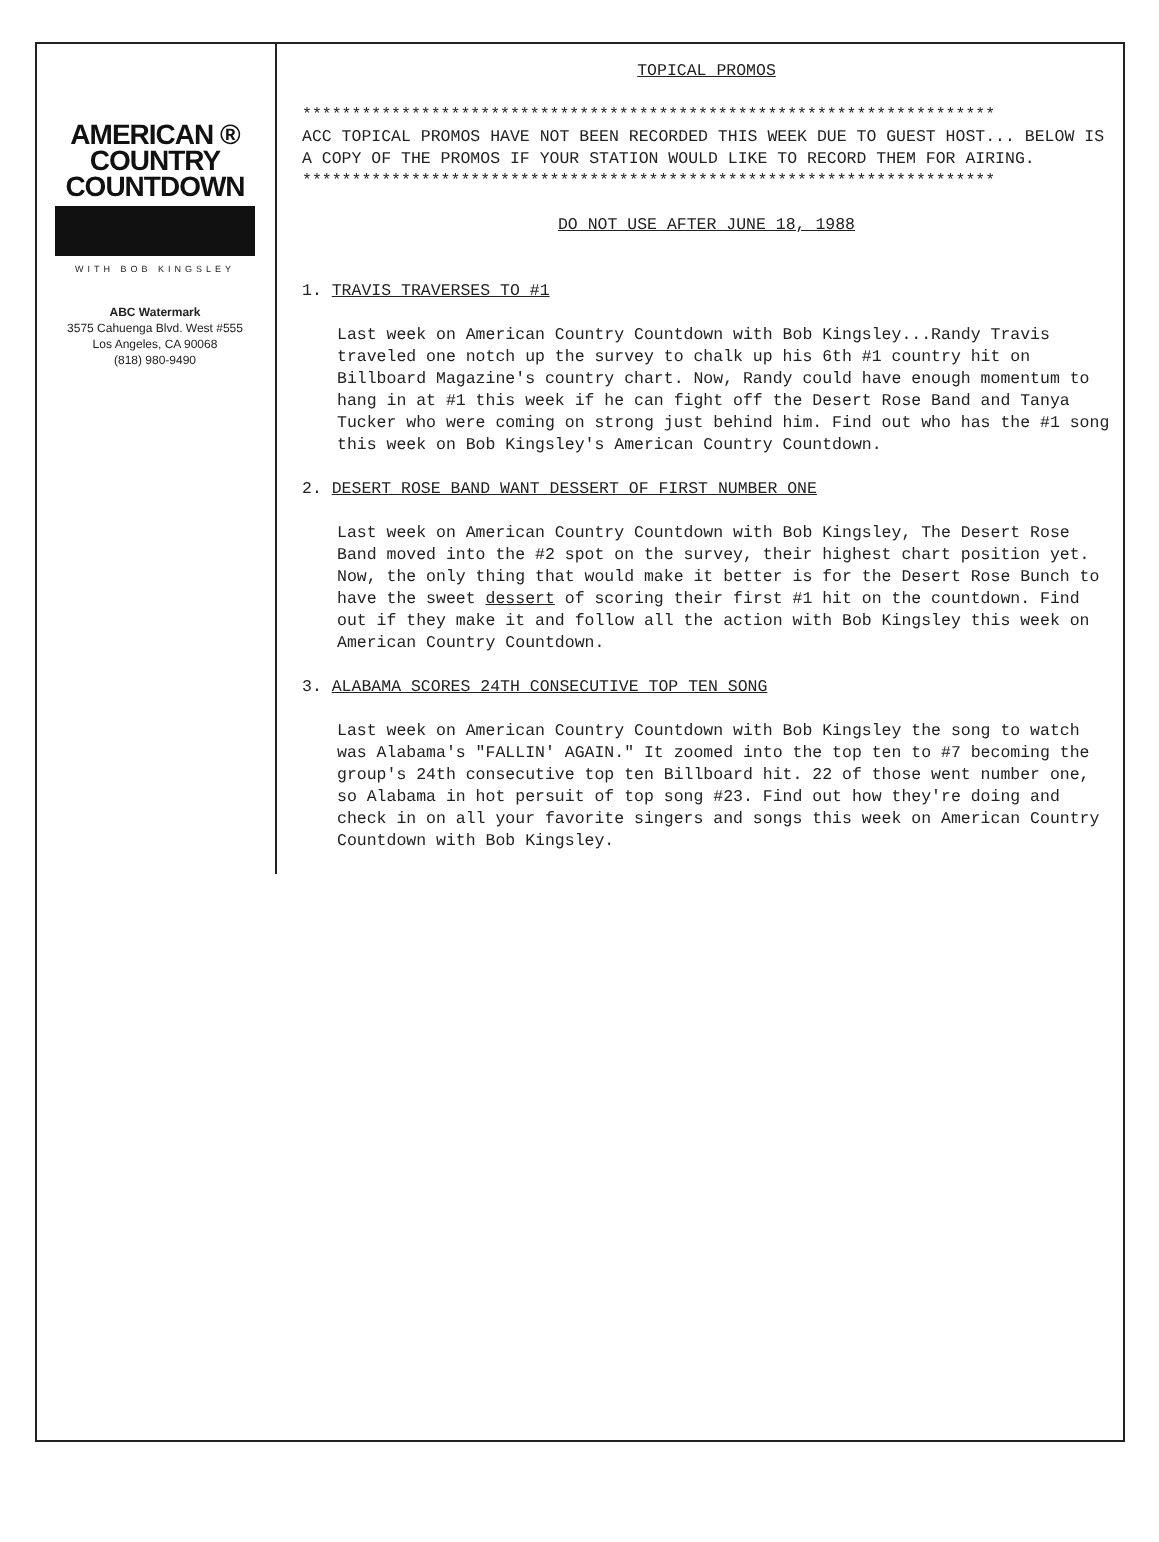AMERICAN ®
COUNTRY
COUNTDOWN
WITH BOB KINGSLEY
ABC Watermark
3575 Cahuenga Blvd. West #555
Los Angeles, CA 90068
(818) 980-9490
TOPICAL PROMOS
**********************************************************************
ACC TOPICAL PROMOS HAVE NOT BEEN RECORDED THIS WEEK DUE TO GUEST HOST... BELOW IS A COPY OF THE PROMOS IF YOUR STATION WOULD LIKE TO RECORD THEM FOR AIRING.
**********************************************************************
DO NOT USE AFTER JUNE 18, 1988
1. TRAVIS TRAVERSES TO #1
Last week on American Country Countdown with Bob Kingsley...Randy Travis traveled one notch up the survey to chalk up his 6th #1 country hit on Billboard Magazine's country chart. Now, Randy could have enough momentum to hang in at #1 this week if he can fight off the Desert Rose Band and Tanya Tucker who were coming on strong just behind him. Find out who has the #1 song this week on Bob Kingsley's American Country Countdown.
2. DESERT ROSE BAND WANT DESSERT OF FIRST NUMBER ONE
Last week on American Country Countdown with Bob Kingsley, The Desert Rose Band moved into the #2 spot on the survey, their highest chart position yet. Now, the only thing that would make it better is for the Desert Rose Bunch to have the sweet dessert of scoring their first #1 hit on the countdown. Find out if they make it and follow all the action with Bob Kingsley this week on American Country Countdown.
3. ALABAMA SCORES 24TH CONSECUTIVE TOP TEN SONG
Last week on American Country Countdown with Bob Kingsley the song to watch was Alabama's "FALLIN' AGAIN." It zoomed into the top ten to #7 becoming the group's 24th consecutive top ten Billboard hit. 22 of those went number one, so Alabama in hot persuit of top song #23. Find out how they're doing and check in on all your favorite singers and songs this week on American Country Countdown with Bob Kingsley.